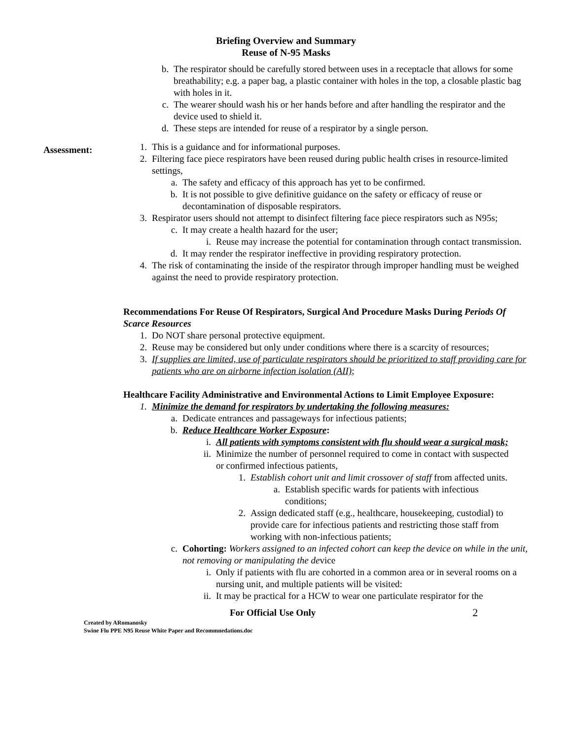Briefing Overview and Summary
Reuse of N-95 Masks
b. The respirator should be carefully stored between uses in a receptacle that allows for some breathability; e.g. a paper bag, a plastic container with holes in the top, a closable plastic bag with holes in it.
c. The wearer should wash his or her hands before and after handling the respirator and the device used to shield it.
d. These steps are intended for reuse of a respirator by a single person.
Assessment:
1. This is a guidance and for informational purposes.
2. Filtering face piece respirators have been reused during public health crises in resource-limited settings,
a. The safety and efficacy of this approach has yet to be confirmed.
b. It is not possible to give definitive guidance on the safety or efficacy of reuse or decontamination of disposable respirators.
3. Respirator users should not attempt to disinfect filtering face piece respirators such as N95s;
c. It may create a health hazard for the user;
i. Reuse may increase the potential for contamination through contact transmission.
d. It may render the respirator ineffective in providing respiratory protection.
4. The risk of contaminating the inside of the respirator through improper handling must be weighed against the need to provide respiratory protection.
Recommendations For Reuse Of Respirators, Surgical And Procedure Masks During Periods Of Scarce Resources
1. Do NOT share personal protective equipment.
2. Reuse may be considered but only under conditions where there is a scarcity of resources;
3. If supplies are limited, use of particulate respirators should be prioritized to staff providing care for patients who are on airborne infection isolation (AII);
Healthcare Facility Administrative and Environmental Actions to Limit Employee Exposure:
1. Minimize the demand for respirators by undertaking the following measures:
a. Dedicate entrances and passageways for infectious patients;
b. Reduce Healthcare Worker Exposure:
i. All patients with symptoms consistent with flu should wear a surgical mask;
ii. Minimize the number of personnel required to come in contact with suspected or confirmed infectious patients,
1. Establish cohort unit and limit crossover of staff from affected units.
a. Establish specific wards for patients with infectious conditions;
2. Assign dedicated staff (e.g., healthcare, housekeeping, custodial) to provide care for infectious patients and restricting those staff from working with non-infectious patients;
c. Cohorting: Workers assigned to an infected cohort can keep the device on while in the unit, not removing or manipulating the device
i. Only if patients with flu are cohorted in a common area or in several rooms on a nursing unit, and multiple patients will be visited:
ii. It may be practical for a HCW to wear one particulate respirator for the
For Official Use Only 2
Created by ARomanosky
Swine Flu PPE N95 Reuse White Paper and Recommnedations.doc